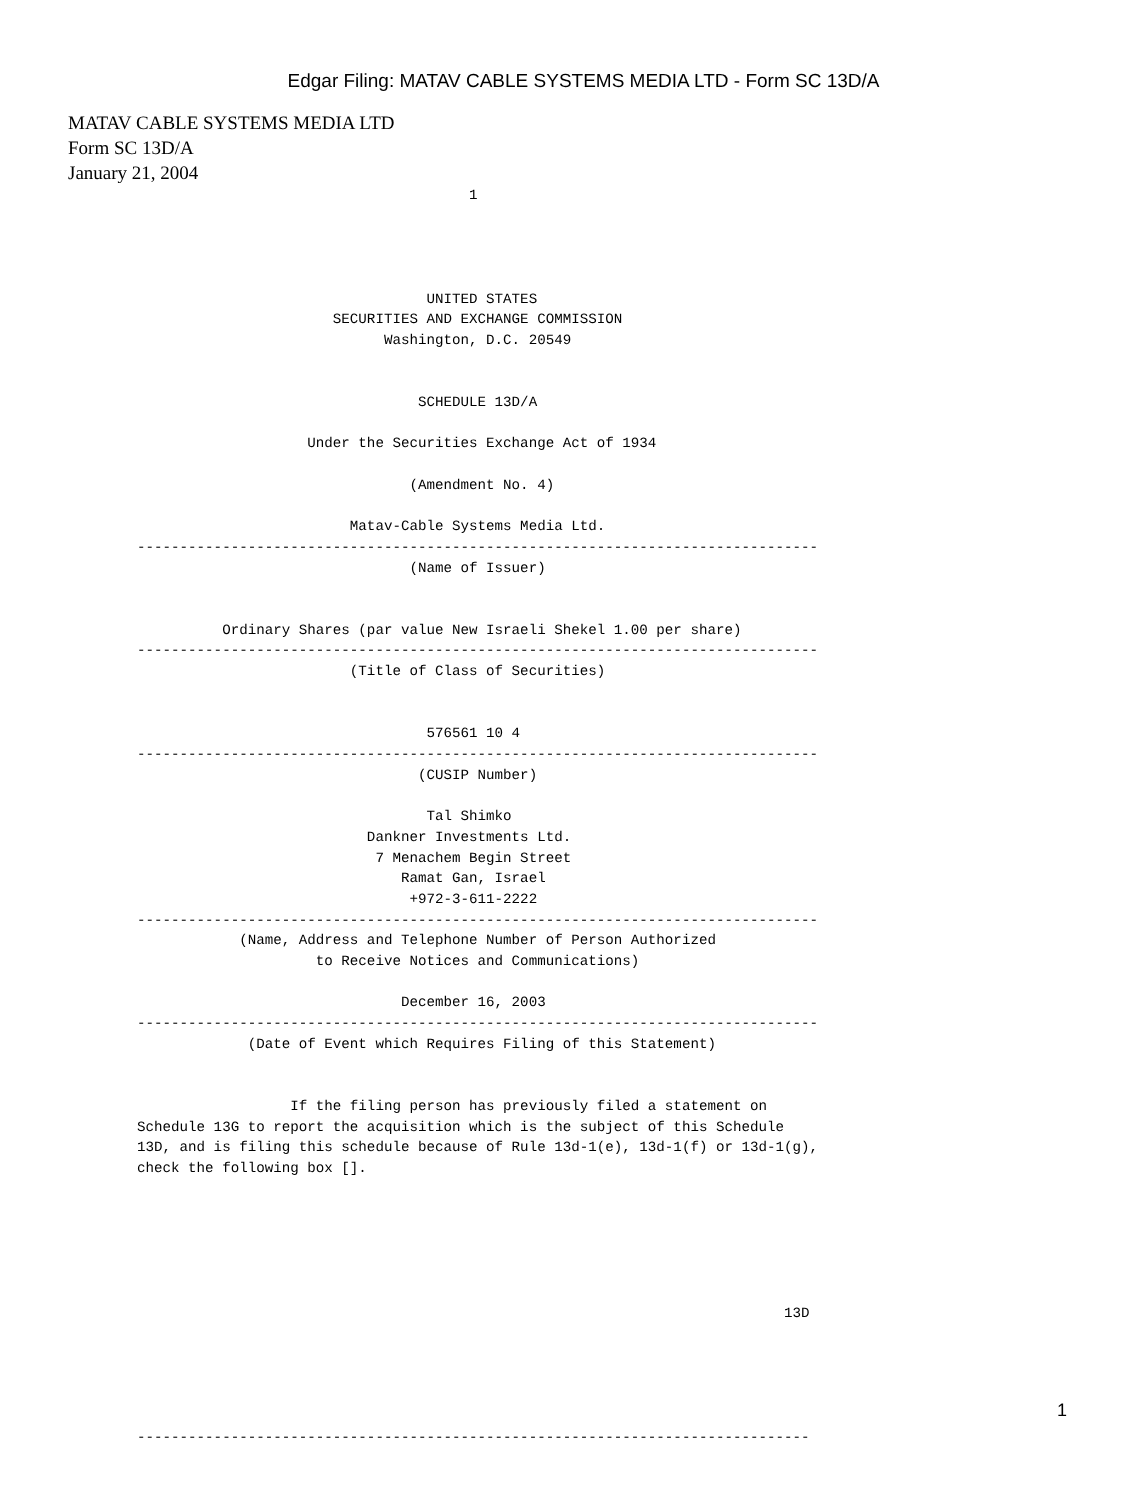Edgar Filing: MATAV CABLE SYSTEMS MEDIA LTD - Form SC 13D/A
MATAV CABLE SYSTEMS MEDIA LTD
Form SC 13D/A
January 21, 2004
                                       1




                                  UNITED STATES
                       SECURITIES AND EXCHANGE COMMISSION
                             Washington, D.C. 20549


                                 SCHEDULE 13D/A

                    Under the Securities Exchange Act of 1934

                                (Amendment No. 4)

                         Matav-Cable Systems Media Ltd.
--------------------------------------------------------------------------------
                                (Name of Issuer)


          Ordinary Shares (par value New Israeli Shekel 1.00 per share)
--------------------------------------------------------------------------------
                         (Title of Class of Securities)


                                  576561 10 4
--------------------------------------------------------------------------------
                                 (CUSIP Number)

                                  Tal Shimko
                           Dankner Investments Ltd.
                            7 Menachem Begin Street
                               Ramat Gan, Israel
                                +972-3-611-2222
--------------------------------------------------------------------------------
            (Name, Address and Telephone Number of Person Authorized
                     to Receive Notices and Communications)

                               December 16, 2003
--------------------------------------------------------------------------------
             (Date of Event which Requires Filing of this Statement)


                  If the filing person has previously filed a statement on
Schedule 13G to report the acquisition which is the subject of this Schedule
13D, and is filing this schedule because of Rule 13d-1(e), 13d-1(f) or 13d-1(g),
check the following box [].






                                                                            13D





-------------------------------------------------------------------------------
1